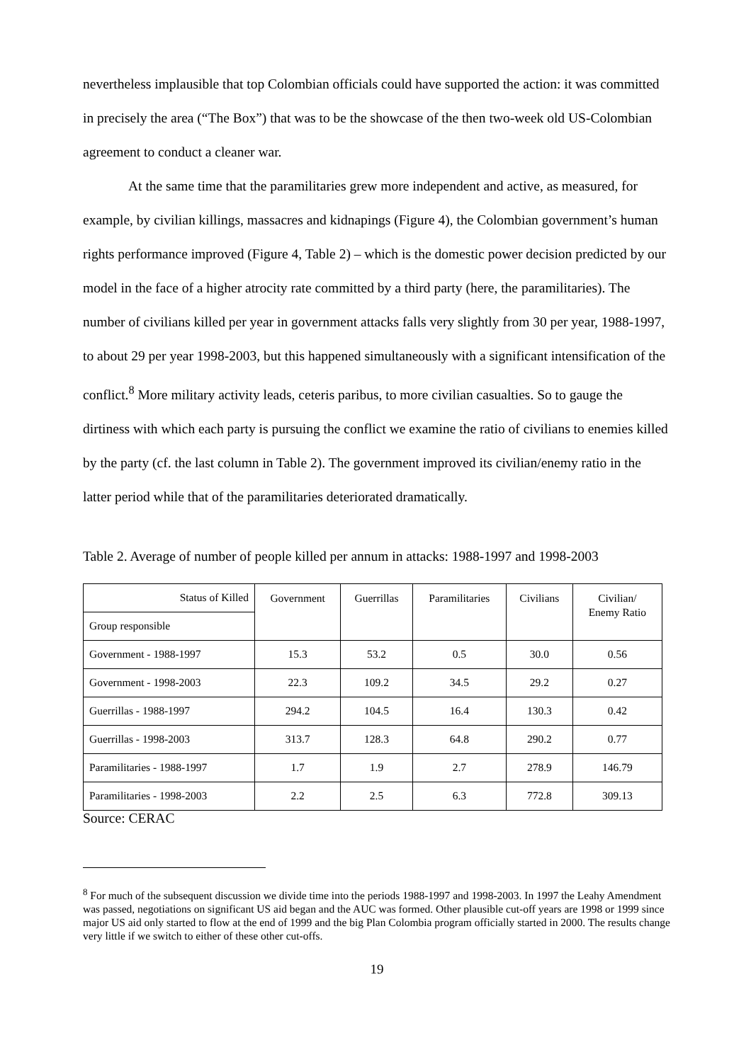nevertheless implausible that top Colombian officials could have supported the action: it was committed in precisely the area (“The Box”) that was to be the showcase of the then two-week old US-Colombian agreement to conduct a cleaner war.
At the same time that the paramilitaries grew more independent and active, as measured, for example, by civilian killings, massacres and kidnapings (Figure 4), the Colombian government’s human rights performance improved (Figure 4, Table 2) – which is the domestic power decision predicted by our model in the face of a higher atrocity rate committed by a third party (here, the paramilitaries). The number of civilians killed per year in government attacks falls very slightly from 30 per year, 1988-1997, to about 29 per year 1998-2003, but this happened simultaneously with a significant intensification of the conflict.<sup>8</sup> More military activity leads, ceteris paribus, to more civilian casualties. So to gauge the dirtiness with which each party is pursuing the conflict we examine the ratio of civilians to enemies killed by the party (cf. the last column in Table 2). The government improved its civilian/enemy ratio in the latter period while that of the paramilitaries deteriorated dramatically.
Table 2. Average of number of people killed per annum in attacks: 1988-1997 and 1998-2003
| Status of Killed | Government | Guerrillas | Paramilitaries | Civilians | Civilian/ Enemy Ratio |
| Group responsible | | | | | |
| Government - 1988-1997 | 15.3 | 53.2 | 0.5 | 30.0 | 0.56 |
| Government - 1998-2003 | 22.3 | 109.2 | 34.5 | 29.2 | 0.27 |
| Guerrillas - 1988-1997 | 294.2 | 104.5 | 16.4 | 130.3 | 0.42 |
| Guerrillas - 1998-2003 | 313.7 | 128.3 | 64.8 | 290.2 | 0.77 |
| Paramilitaries - 1988-1997 | 1.7 | 1.9 | 2.7 | 278.9 | 146.79 |
| Paramilitaries - 1998-2003 | 2.2 | 2.5 | 6.3 | 772.8 | 309.13 |
Source: CERAC
<sup>8</sup> For much of the subsequent discussion we divide time into the periods 1988-1997 and 1998-2003. In 1997 the Leahy Amendment was passed, negotiations on significant US aid began and the AUC was formed. Other plausible cut-off years are 1998 or 1999 since major US aid only started to flow at the end of 1999 and the big Plan Colombia program officially started in 2000. The results change very little if we switch to either of these other cut-offs.
19